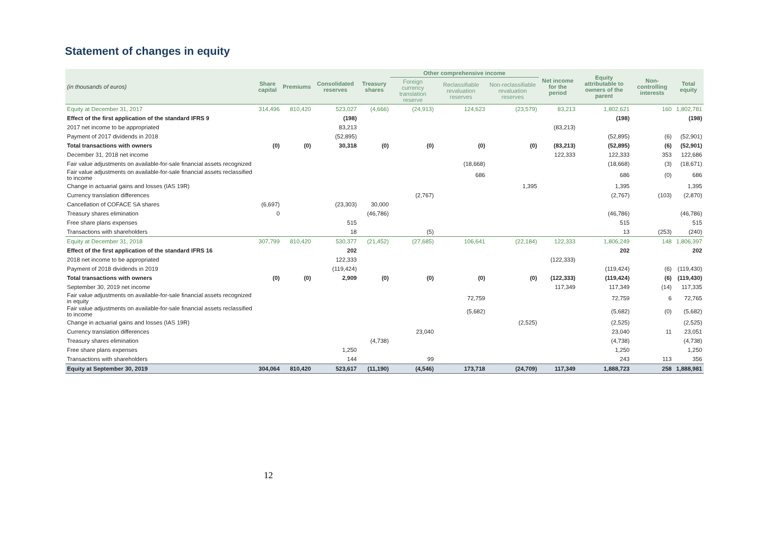Statement of changes in equity
| (in thousands of euros) | Share capital | Premiums | Consolidated reserves | Treasury shares | Other comprehensive income | | | Net income for the period | Equity attributable to owners of the parent | Non-controlling interests | Total equity |
| --- | --- | --- | --- | --- | --- | --- | --- | --- | --- | --- | --- |
| | | | | | Foreign currency translation reserve | Reclassifiable revaluation reserves | Non-reclassifiable revaluation reserves | | | | |
| Equity at December 31, 2017 | 314,496 | 810,420 | 523,027 | (4,666) | (24,913) | 124,623 | (23,579) | 83,213 | 1,802,621 | 160 | 1,802,781 |
| Effect of the first application of the standard IFRS 9 | | | (198) | | | | | | (198) | | (198) |
| 2017 net income to be appropriated | | | 83,213 | | | | | (83,213) | | | |
| Payment of 2017 dividends in 2018 | | | (52,895) | | | | | | (52,895) | (6) | (52,901) |
| Total transactions with owners | (0) | (0) | 30,318 | (0) | (0) | (0) | (0) | (83,213) | (52,895) | (6) | (52,901) |
| December 31, 2018 net income | | | | | | | | 122,333 | 122,333 | 353 | 122,686 |
| Fair value adjustments on available-for-sale financial assets recognized | | | | | | (18,668) | | | (18,668) | (3) | (18,671) |
| Fair value adjustments on available-for-sale financial assets reclassified to income | | | | | | 686 | | | 686 | (0) | 686 |
| Change in actuarial gains and losses (IAS 19R) | | | | | | | 1,395 | | 1,395 | | 1,395 |
| Currency translation differences | | | | | (2,767) | | | | (2,767) | (103) | (2,870) |
| Cancellation of COFACE SA shares | (6,697) | | (23,303) | 30,000 | | | | | | | |
| Treasury shares elimination | 0 | | | (46,786) | | | | | (46,786) | | (46,786) |
| Free share plans expenses | | | 515 | | | | | | 515 | | 515 |
| Transactions with shareholders | | | 18 | | (5) | | | | 13 | (253) | (240) |
| Equity at December 31, 2018 | 307,799 | 810,420 | 530,377 | (21,452) | (27,685) | 106,641 | (22,184) | 122,333 | 1,806,249 | 148 | 1,806,397 |
| Effect of the first application of the standard IFRS 16 | | | 202 | | | | | | 202 | | 202 |
| 2018 net income to be appropriated | | | 122,333 | | | | | (122,333) | | | |
| Payment of 2018 dividends in 2019 | | | (119,424) | | | | | | (119,424) | (6) | (119,430) |
| Total transactions with owners | (0) | (0) | 2,909 | (0) | (0) | (0) | (0) | (122,333) | (119,424) | (6) | (119,430) |
| September 30, 2019 net income | | | | | | | | 117,349 | 117,349 | (14) | 117,335 |
| Fair value adjustments on available-for-sale financial assets recognized in equity | | | | | | 72,759 | | | 72,759 | 6 | 72,765 |
| Fair value adjustments on available-for-sale financial assets reclassified to income | | | | | | (5,682) | | | (5,682) | (0) | (5,682) |
| Change in actuarial gains and losses (IAS 19R) | | | | | | | (2,525) | | (2,525) | | (2,525) |
| Currency translation differences | | | | | 23,040 | | | | 23,040 | 11 | 23,051 |
| Treasury shares elimination | | | | (4,738) | | | | | (4,738) | | (4,738) |
| Free share plans expenses | | | 1,250 | | | | | | 1,250 | | 1,250 |
| Transactions with shareholders | | | 144 | | 99 | | | | 243 | 113 | 356 |
| Equity at September 30, 2019 | 304,064 | 810,420 | 523,617 | (11,190) | (4,546) | 173,718 | (24,709) | 117,349 | 1,888,723 | 258 | 1,888,981 |
12